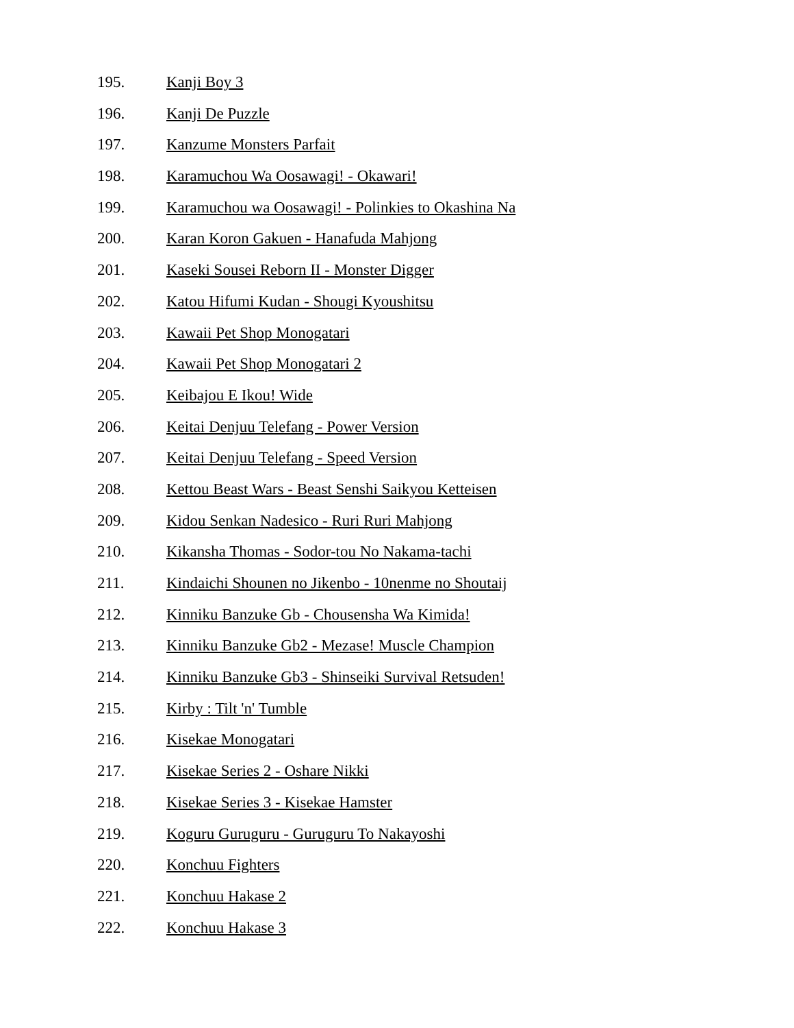195. Kanji Boy 3
196. Kanji De Puzzle
197. Kanzume Monsters Parfait
198. Karamuchou Wa Oosawagi! - Okawari!
199. Karamuchou wa Oosawagi! - Polinkies to Okashina Na
200. Karan Koron Gakuen - Hanafuda Mahjong
201. Kaseki Sousei Reborn II - Monster Digger
202. Katou Hifumi Kudan - Shougi Kyoushitsu
203. Kawaii Pet Shop Monogatari
204. Kawaii Pet Shop Monogatari 2
205. Keibajou E Ikou! Wide
206. Keitai Denjuu Telefang - Power Version
207. Keitai Denjuu Telefang - Speed Version
208. Kettou Beast Wars - Beast Senshi Saikyou Ketteisen
209. Kidou Senkan Nadesico - Ruri Ruri Mahjong
210. Kikansha Thomas - Sodor-tou No Nakama-tachi
211. Kindaichi Shounen no Jikenbo - 10nenme no Shoutaij
212. Kinniku Banzuke Gb - Chousensha Wa Kimida!
213. Kinniku Banzuke Gb2 - Mezase! Muscle Champion
214. Kinniku Banzuke Gb3 - Shinseiki Survival Retsuden!
215. Kirby : Tilt 'n' Tumble
216. Kisekae Monogatari
217. Kisekae Series 2 - Oshare Nikki
218. Kisekae Series 3 - Kisekae Hamster
219. Koguru Guruguru - Guruguru To Nakayoshi
220. Konchuu Fighters
221. Konchuu Hakase 2
222. Konchuu Hakase 3